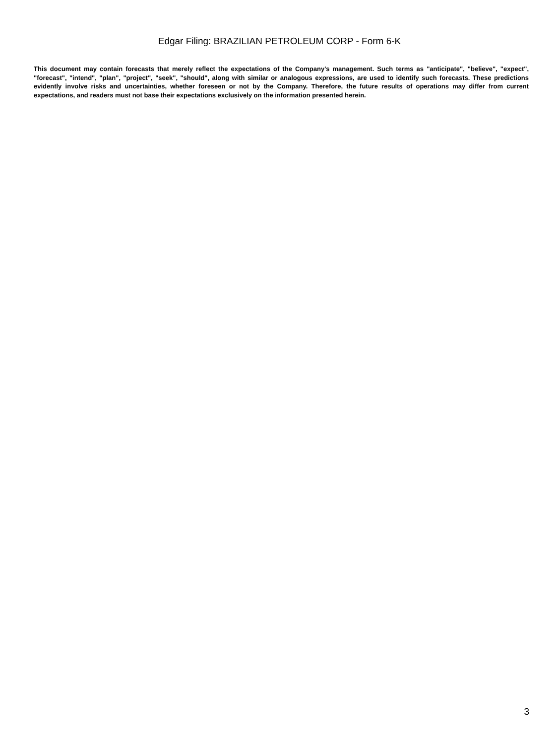Edgar Filing: BRAZILIAN PETROLEUM CORP - Form 6-K
This document may contain forecasts that merely reflect the expectations of the Company's management. Such terms as "anticipate", "believe", "expect", "forecast", "intend", "plan", "project", "seek", "should", along with similar or analogous expressions, are used to identify such forecasts. These predictions evidently involve risks and uncertainties, whether foreseen or not by the Company. Therefore, the future results of operations may differ from current expectations, and readers must not base their expectations exclusively on the information presented herein.
3